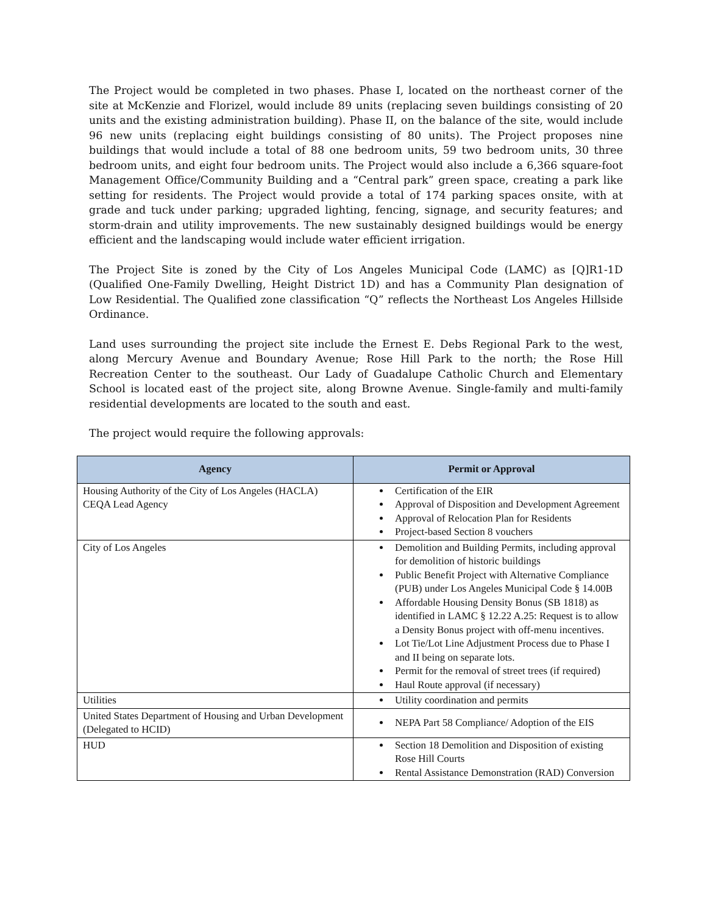The Project would be completed in two phases. Phase I, located on the northeast corner of the site at McKenzie and Florizel, would include 89 units (replacing seven buildings consisting of 20 units and the existing administration building). Phase II, on the balance of the site, would include 96 new units (replacing eight buildings consisting of 80 units). The Project proposes nine buildings that would include a total of 88 one bedroom units, 59 two bedroom units, 30 three bedroom units, and eight four bedroom units. The Project would also include a 6,366 square-foot Management Office/Community Building and a “Central park” green space, creating a park like setting for residents. The Project would provide a total of 174 parking spaces onsite, with at grade and tuck under parking; upgraded lighting, fencing, signage, and security features; and storm-drain and utility improvements. The new sustainably designed buildings would be energy efficient and the landscaping would include water efficient irrigation.
The Project Site is zoned by the City of Los Angeles Municipal Code (LAMC) as [Q]R1-1D (Qualified One-Family Dwelling, Height District 1D) and has a Community Plan designation of Low Residential. The Qualified zone classification “Q” reflects the Northeast Los Angeles Hillside Ordinance.
Land uses surrounding the project site include the Ernest E. Debs Regional Park to the west, along Mercury Avenue and Boundary Avenue; Rose Hill Park to the north; the Rose Hill Recreation Center to the southeast. Our Lady of Guadalupe Catholic Church and Elementary School is located east of the project site, along Browne Avenue. Single-family and multi-family residential developments are located to the south and east.
The project would require the following approvals:
| Agency | Permit or Approval |
| --- | --- |
| Housing Authority of the City of Los Angeles (HACLA) CEQA Lead Agency | Certification of the EIR Approval of Disposition and Development Agreement Approval of Relocation Plan for Residents Project-based Section 8 vouchers |
| City of Los Angeles | Demolition and Building Permits, including approval for demolition of historic buildings Public Benefit Project with Alternative Compliance (PUB) under Los Angeles Municipal Code § 14.00B Affordable Housing Density Bonus (SB 1818) as identified in LAMC § 12.22 A.25: Request is to allow a Density Bonus project with off-menu incentives. Lot Tie/Lot Line Adjustment Process due to Phase I and II being on separate lots. Permit for the removal of street trees (if required) Haul Route approval (if necessary) |
| Utilities | Utility coordination and permits |
| United States Department of Housing and Urban Development (Delegated to HCID) | NEPA Part 58 Compliance/ Adoption of the EIS |
| HUD | Section 18 Demolition and Disposition of existing Rose Hill Courts Rental Assistance Demonstration (RAD) Conversion |